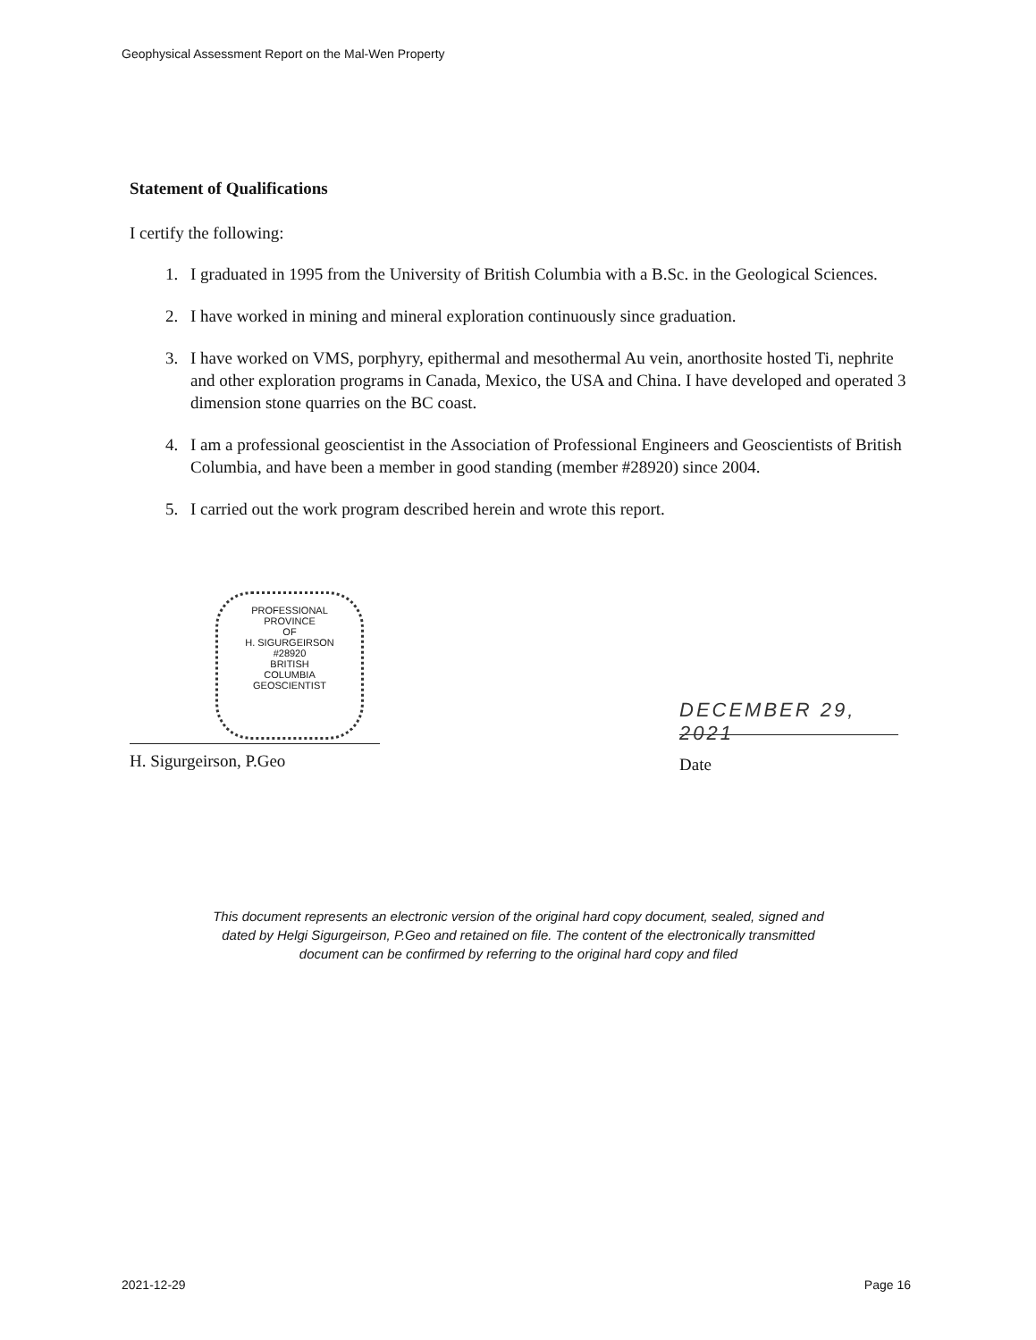Geophysical Assessment Report on the Mal-Wen Property
Statement of Qualifications
I certify the following:
1. I graduated in 1995 from the University of British Columbia with a B.Sc. in the Geological Sciences.
2. I have worked in mining and mineral exploration continuously since graduation.
3. I have worked on VMS, porphyry, epithermal and mesothermal Au vein, anorthosite hosted Ti, nephrite and other exploration programs in Canada, Mexico, the USA and China. I have developed and operated 3 dimension stone quarries on the BC coast.
4. I am a professional geoscientist in the Association of Professional Engineers and Geoscientists of British Columbia, and have been a member in good standing (member #28920) since 2004.
5. I carried out the work program described herein and wrote this report.
PROFESSIONAL
PROVINCE
OF
H. SIGURGEIRSON
#28920
BRITISH
COLUMBIA
GEOSCIENTIST
H. Sigurgeirson, P.Geo
DECEMBER 29, 2021
Date
This document represents an electronic version of the original hard copy document, sealed, signed and dated by Helgi Sigurgeirson, P.Geo and retained on file. The content of the electronically transmitted document can be confirmed by referring to the original hard copy and filed
2021-12-29 Page 16